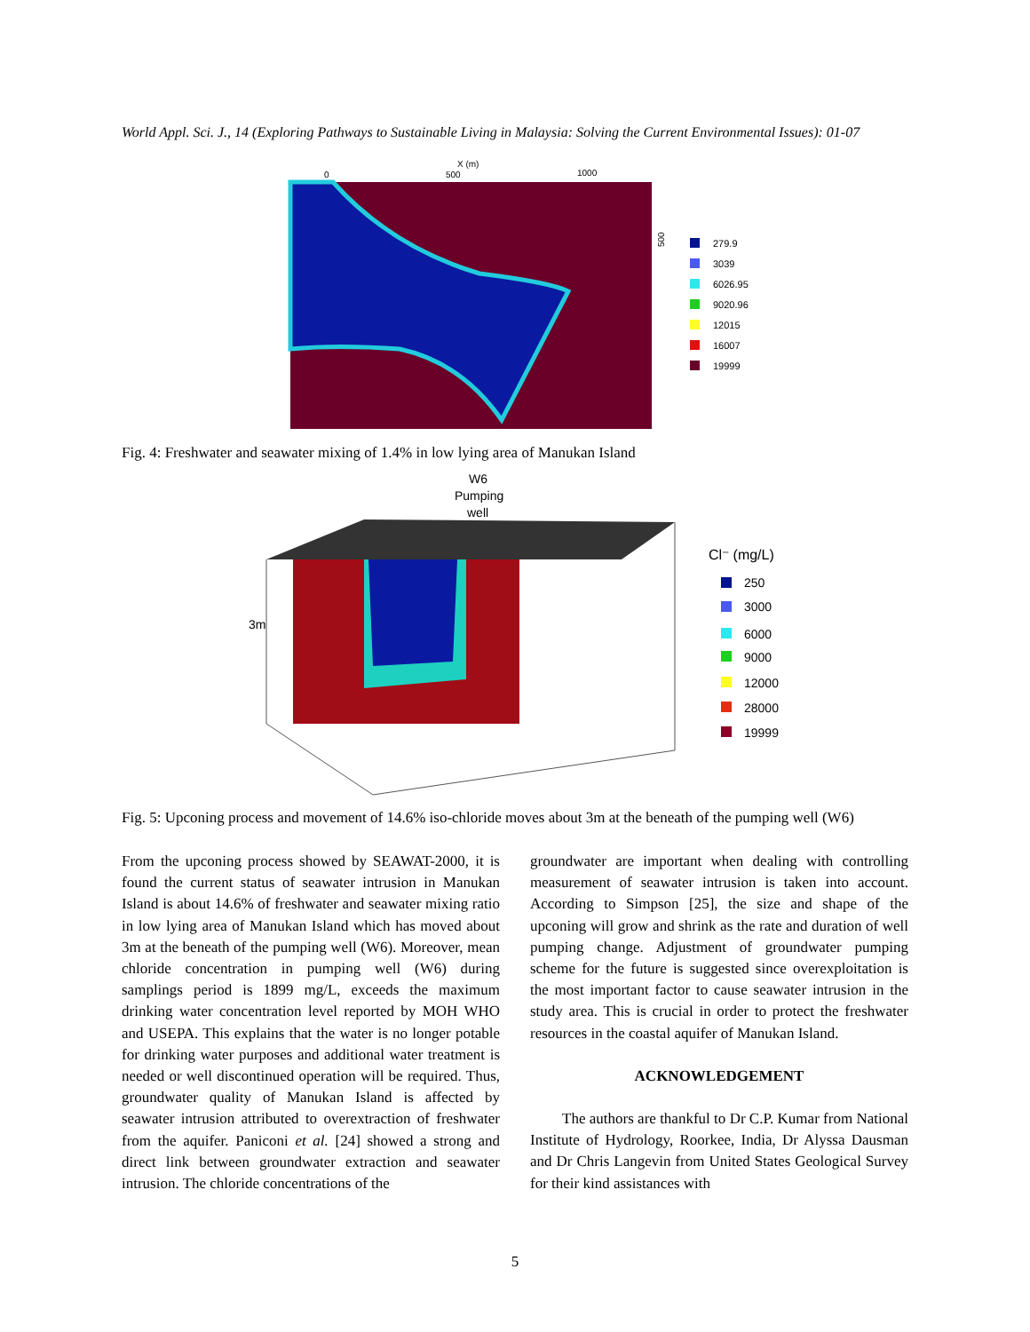World Appl. Sci. J., 14 (Exploring Pathways to Sustainable Living in Malaysia: Solving the Current Environmental Issues): 01-07
X (m)
0
500
1000
500
279.9
3039
6026.95
9020.96
12015
16007
19999
Fig. 4: Freshwater and seawater mixing of 1.4% in low lying area of Manukan Island
W6
Pumping
well
3m
Cl⁻ (mg/L)
250
3000
6000
9000
12000
28000
19999
Fig. 5: Upconing process and movement of 14.6% iso-chloride moves about 3m at the beneath of the pumping well (W6)
From the upconing process showed by SEAWAT-2000, it is found the current status of seawater intrusion in Manukan Island is about 14.6% of freshwater and seawater mixing ratio in low lying area of Manukan Island which has moved about 3m at the beneath of the pumping well (W6). Moreover, mean chloride concentration in pumping well (W6) during samplings period is 1899 mg/L, exceeds the maximum drinking water concentration level reported by MOH WHO and USEPA. This explains that the water is no longer potable for drinking water purposes and additional water treatment is needed or well discontinued operation will be required. Thus, groundwater quality of Manukan Island is affected by seawater intrusion attributed to overextraction of freshwater from the aquifer. Paniconi et al. [24] showed a strong and direct link between groundwater extraction and seawater intrusion. The chloride concentrations of the
groundwater are important when dealing with controlling measurement of seawater intrusion is taken into account. According to Simpson [25], the size and shape of the upconing will grow and shrink as the rate and duration of well pumping change. Adjustment of groundwater pumping scheme for the future is suggested since overexploitation is the most important factor to cause seawater intrusion in the study area. This is crucial in order to protect the freshwater resources in the coastal aquifer of Manukan Island.
ACKNOWLEDGEMENT
The authors are thankful to Dr C.P. Kumar from National Institute of Hydrology, Roorkee, India, Dr Alyssa Dausman and Dr Chris Langevin from United States Geological Survey for their kind assistances with
5